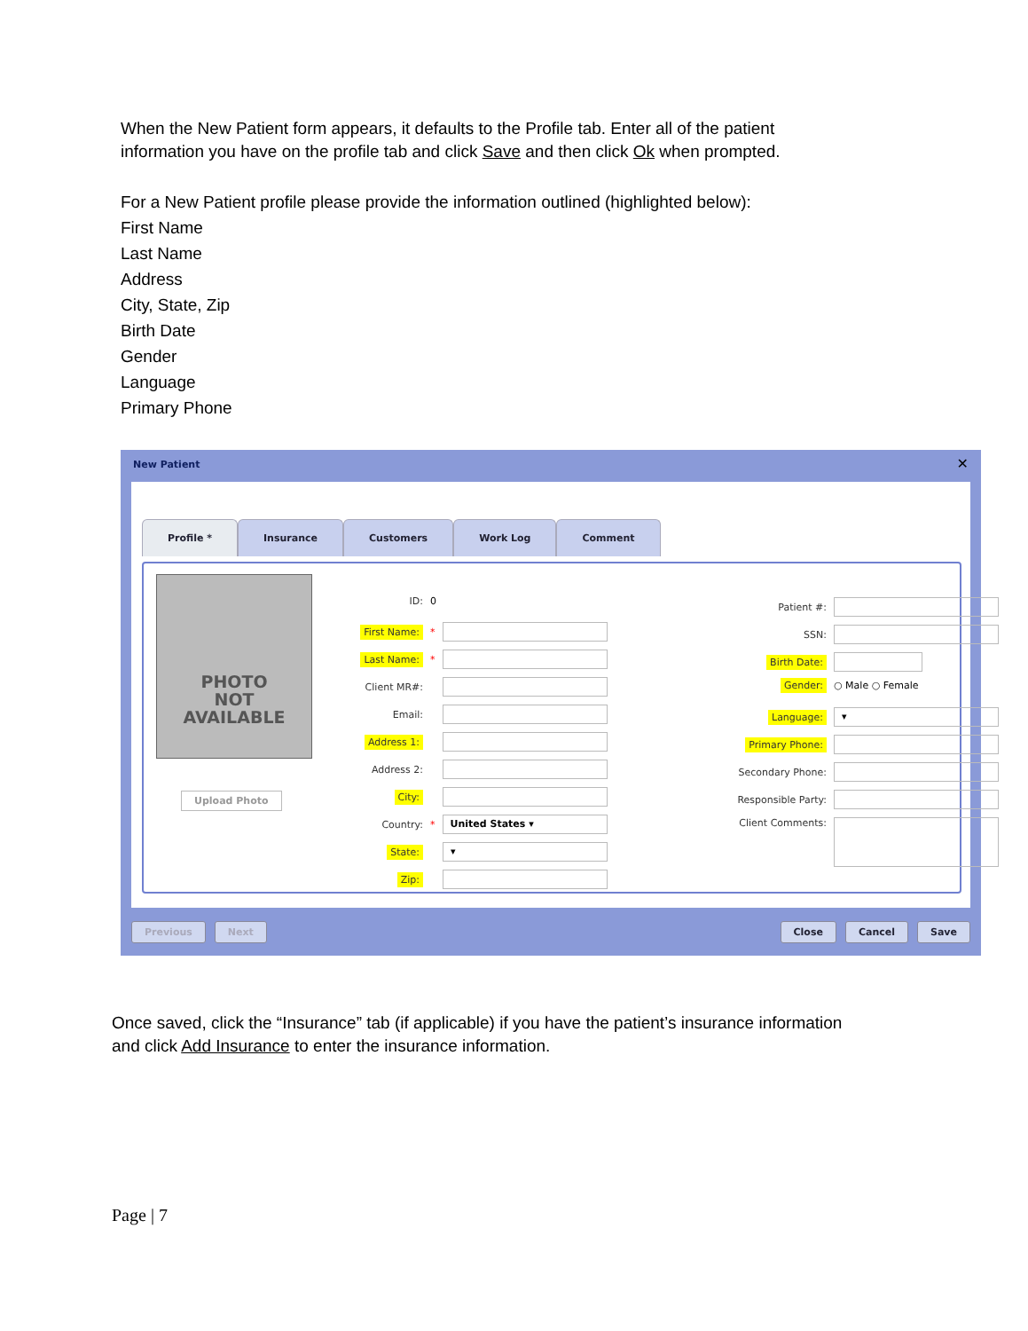When the New Patient form appears, it defaults to the Profile tab. Enter all of the patient information you have on the profile tab and click Save and then click Ok when prompted.
For a New Patient profile please provide the information outlined (highlighted below):
First Name
Last Name
Address
City, State, Zip
Birth Date
Gender
Language
Primary Phone
New Patient
✕
Profile * Insurance Customers Work Log Comment
PHOTO
NOT
AVAILABLE
Upload Photo
ID: 0
First Name: *
Last Name: *
Client MR#:
Email:
Address 1:
Address 2:
City:
Country: * United States ▾
State: ▾
Zip:
Patient #:
SSN:
Birth Date:
Gender: ○ Male ○ Female
Language: ▾
Primary Phone:
Secondary Phone:
Responsible Party:
Client Comments:
Previous Next Close Cancel Save
Once saved, click the “Insurance” tab (if applicable) if you have the patient’s insurance information and click Add Insurance to enter the insurance information.
Page | 7